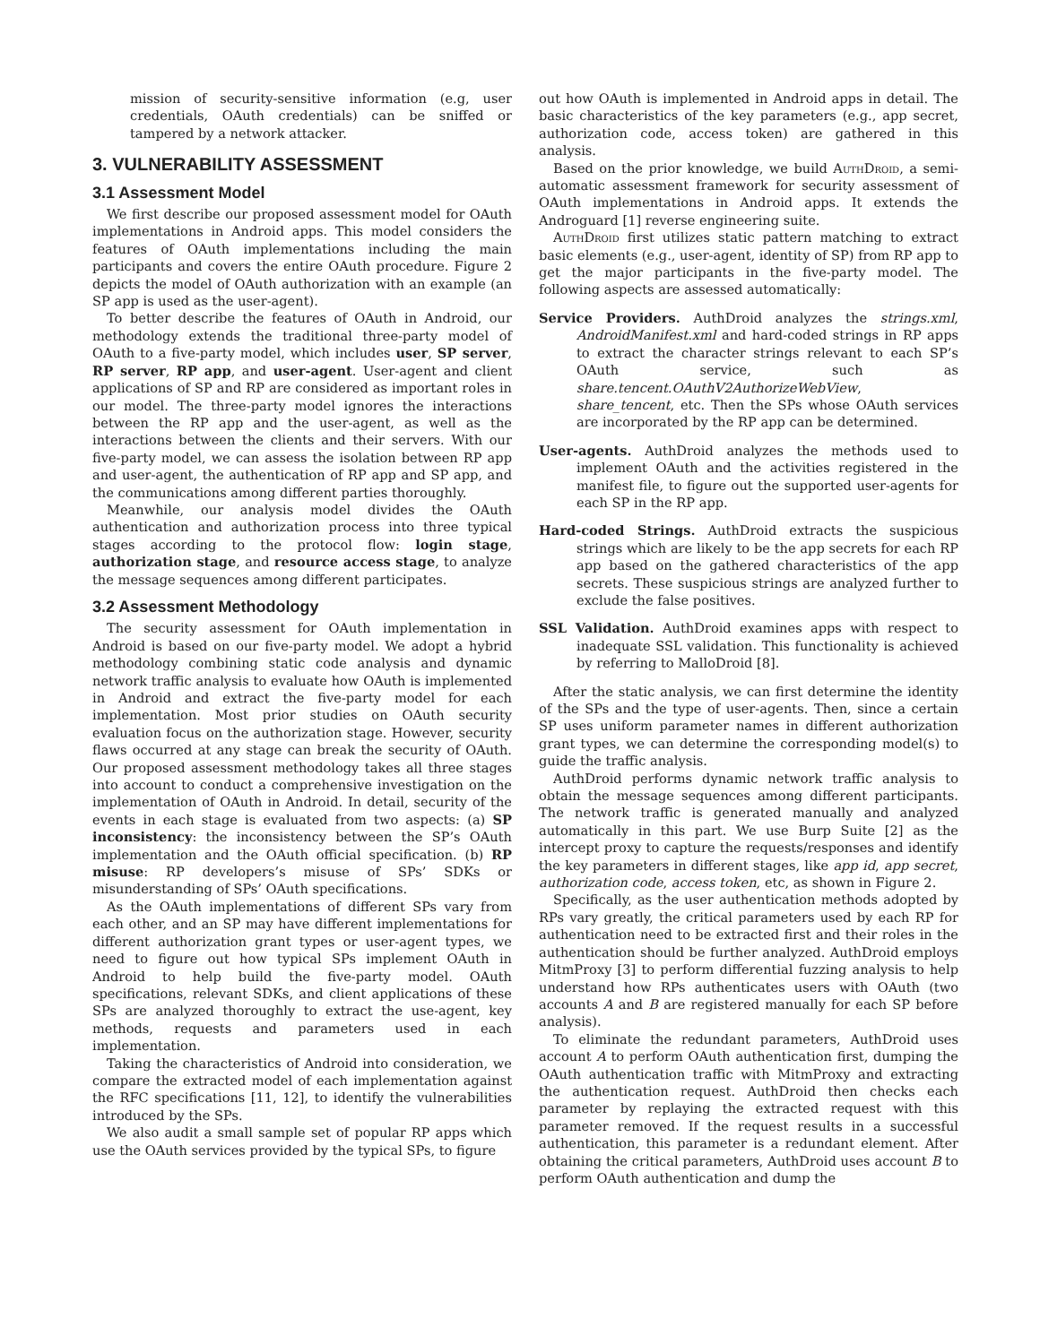mission of security-sensitive information (e.g, user credentials, OAuth credentials) can be sniffed or tampered by a network attacker.
3. VULNERABILITY ASSESSMENT
3.1 Assessment Model
We first describe our proposed assessment model for OAuth implementations in Android apps. This model considers the features of OAuth implementations including the main participants and covers the entire OAuth procedure. Figure 2 depicts the model of OAuth authorization with an example (an SP app is used as the user-agent).
To better describe the features of OAuth in Android, our methodology extends the traditional three-party model of OAuth to a five-party model, which includes user, SP server, RP server, RP app, and user-agent. User-agent and client applications of SP and RP are considered as important roles in our model. The three-party model ignores the interactions between the RP app and the user-agent, as well as the interactions between the clients and their servers. With our five-party model, we can assess the isolation between RP app and user-agent, the authentication of RP app and SP app, and the communications among different parties thoroughly.
Meanwhile, our analysis model divides the OAuth authentication and authorization process into three typical stages according to the protocol flow: login stage, authorization stage, and resource access stage, to analyze the message sequences among different participates.
3.2 Assessment Methodology
The security assessment for OAuth implementation in Android is based on our five-party model. We adopt a hybrid methodology combining static code analysis and dynamic network traffic analysis to evaluate how OAuth is implemented in Android and extract the five-party model for each implementation. Most prior studies on OAuth security evaluation focus on the authorization stage. However, security flaws occurred at any stage can break the security of OAuth. Our proposed assessment methodology takes all three stages into account to conduct a comprehensive investigation on the implementation of OAuth in Android. In detail, security of the events in each stage is evaluated from two aspects: (a) SP inconsistency: the inconsistency between the SP’s OAuth implementation and the OAuth official specification. (b) RP misuse: RP developers’s misuse of SPs’ SDKs or misunderstanding of SPs’ OAuth specifications.
As the OAuth implementations of different SPs vary from each other, and an SP may have different implementations for different authorization grant types or user-agent types, we need to figure out how typical SPs implement OAuth in Android to help build the five-party model. OAuth specifications, relevant SDKs, and client applications of these SPs are analyzed thoroughly to extract the use-agent, key methods, requests and parameters used in each implementation.
Taking the characteristics of Android into consideration, we compare the extracted model of each implementation against the RFC specifications [11, 12], to identify the vulnerabilities introduced by the SPs.
We also audit a small sample set of popular RP apps which use the OAuth services provided by the typical SPs, to figure
out how OAuth is implemented in Android apps in detail. The basic characteristics of the key parameters (e.g., app secret, authorization code, access token) are gathered in this analysis.
Based on the prior knowledge, we build Auth Droid, a semi-automatic assessment framework for security assessment of OAuth implementations in Android apps. It extends the Androguard [1] reverse engineering suite.
Auth Droid first utilizes static pattern matching to extract basic elements (e.g., user-agent, identity of SP) from RP app to get the major participants in the five-party model. The following aspects are assessed automatically:
Service Providers. AuthDroid analyzes the strings.xml, AndroidManifest.xml and hard-coded strings in RP apps to extract the character strings relevant to each SP’s OAuth service, such as share.tencent.OAuthV2AuthorizeWebView, share_tencent, etc. Then the SPs whose OAuth services are incorporated by the RP app can be determined.
User-agents. AuthDroid analyzes the methods used to implement OAuth and the activities registered in the manifest file, to figure out the supported user-agents for each SP in the RP app.
Hard-coded Strings. AuthDroid extracts the suspicious strings which are likely to be the app secrets for each RP app based on the gathered characteristics of the app secrets. These suspicious strings are analyzed further to exclude the false positives.
SSL Validation. AuthDroid examines apps with respect to inadequate SSL validation. This functionality is achieved by referring to MalloDroid [8].
After the static analysis, we can first determine the identity of the SPs and the type of user-agents. Then, since a certain SP uses uniform parameter names in different authorization grant types, we can determine the corresponding model(s) to guide the traffic analysis.
AuthDroid performs dynamic network traffic analysis to obtain the message sequences among different participants. The network traffic is generated manually and analyzed automatically in this part. We use Burp Suite [2] as the intercept proxy to capture the requests/responses and identify the key parameters in different stages, like app id, app secret, authorization code, access token, etc, as shown in Figure 2.
Specifically, as the user authentication methods adopted by RPs vary greatly, the critical parameters used by each RP for authentication need to be extracted first and their roles in the authentication should be further analyzed. AuthDroid employs MitmProxy [3] to perform differential fuzzing analysis to help understand how RPs authenticates users with OAuth (two accounts A and B are registered manually for each SP before analysis).
To eliminate the redundant parameters, AuthDroid uses account A to perform OAuth authentication first, dumping the OAuth authentication traffic with MitmProxy and extracting the authentication request. AuthDroid then checks each parameter by replaying the extracted request with this parameter removed. If the request results in a successful authentication, this parameter is a redundant element. After obtaining the critical parameters, AuthDroid uses account B to perform OAuth authentication and dump the